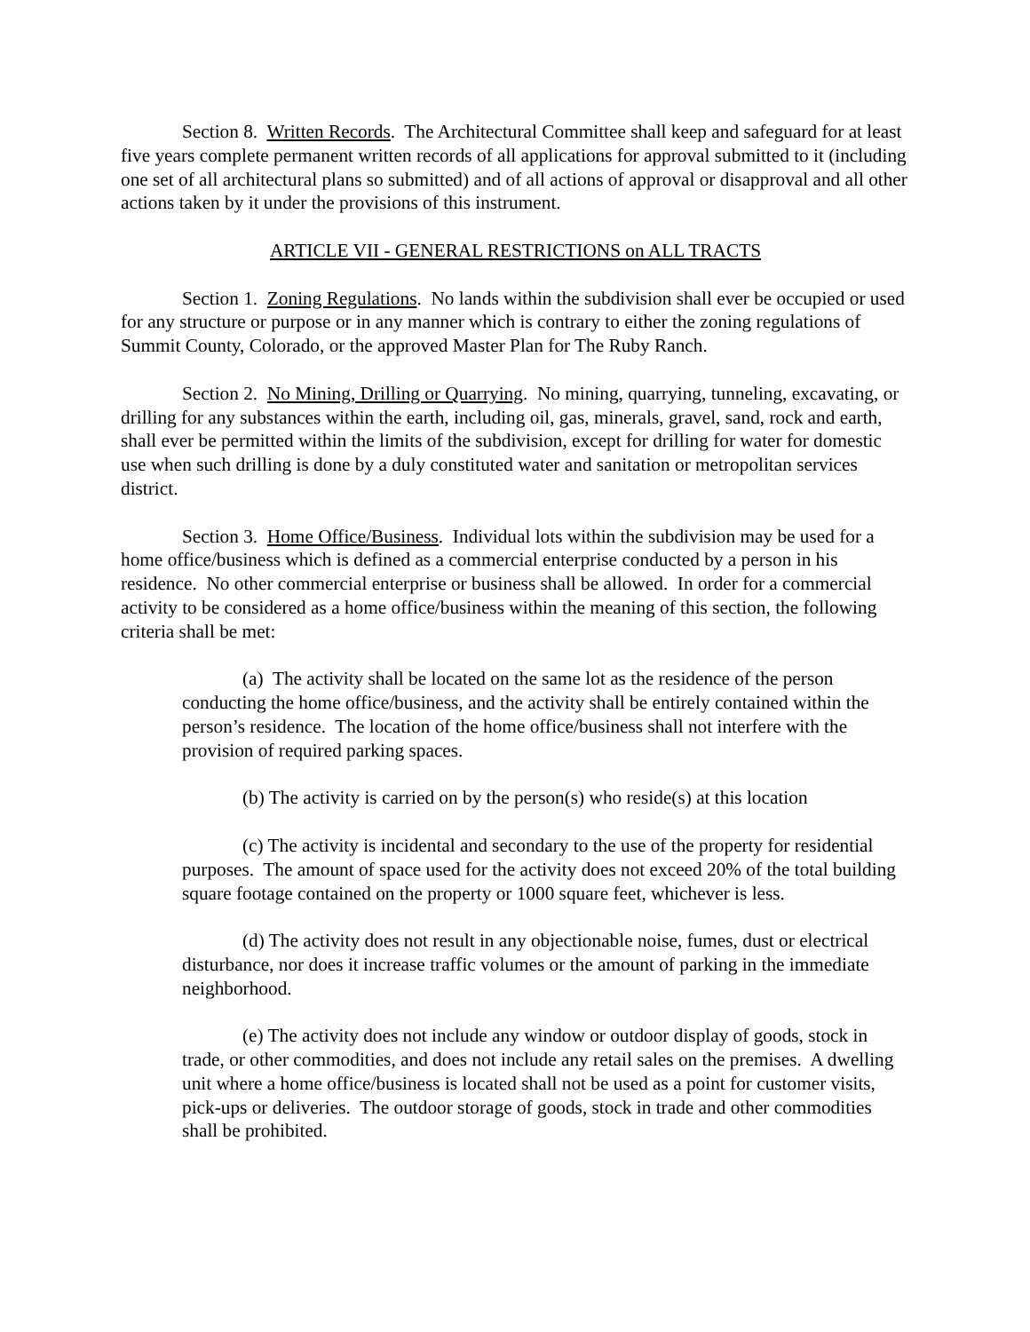Section 8. Written Records. The Architectural Committee shall keep and safeguard for at least five years complete permanent written records of all applications for approval submitted to it (including one set of all architectural plans so submitted) and of all actions of approval or disapproval and all other actions taken by it under the provisions of this instrument.
ARTICLE VII - GENERAL RESTRICTIONS on ALL TRACTS
Section 1. Zoning Regulations. No lands within the subdivision shall ever be occupied or used for any structure or purpose or in any manner which is contrary to either the zoning regulations of Summit County, Colorado, or the approved Master Plan for The Ruby Ranch.
Section 2. No Mining, Drilling or Quarrying. No mining, quarrying, tunneling, excavating, or drilling for any substances within the earth, including oil, gas, minerals, gravel, sand, rock and earth, shall ever be permitted within the limits of the subdivision, except for drilling for water for domestic use when such drilling is done by a duly constituted water and sanitation or metropolitan services district.
Section 3. Home Office/Business. Individual lots within the subdivision may be used for a home office/business which is defined as a commercial enterprise conducted by a person in his residence. No other commercial enterprise or business shall be allowed. In order for a commercial activity to be considered as a home office/business within the meaning of this section, the following criteria shall be met:
(a) The activity shall be located on the same lot as the residence of the person conducting the home office/business, and the activity shall be entirely contained within the person’s residence. The location of the home office/business shall not interfere with the provision of required parking spaces.
(b) The activity is carried on by the person(s) who reside(s) at this location
(c) The activity is incidental and secondary to the use of the property for residential purposes. The amount of space used for the activity does not exceed 20% of the total building square footage contained on the property or 1000 square feet, whichever is less.
(d) The activity does not result in any objectionable noise, fumes, dust or electrical disturbance, nor does it increase traffic volumes or the amount of parking in the immediate neighborhood.
(e) The activity does not include any window or outdoor display of goods, stock in trade, or other commodities, and does not include any retail sales on the premises. A dwelling unit where a home office/business is located shall not be used as a point for customer visits, pick-ups or deliveries. The outdoor storage of goods, stock in trade and other commodities shall be prohibited.